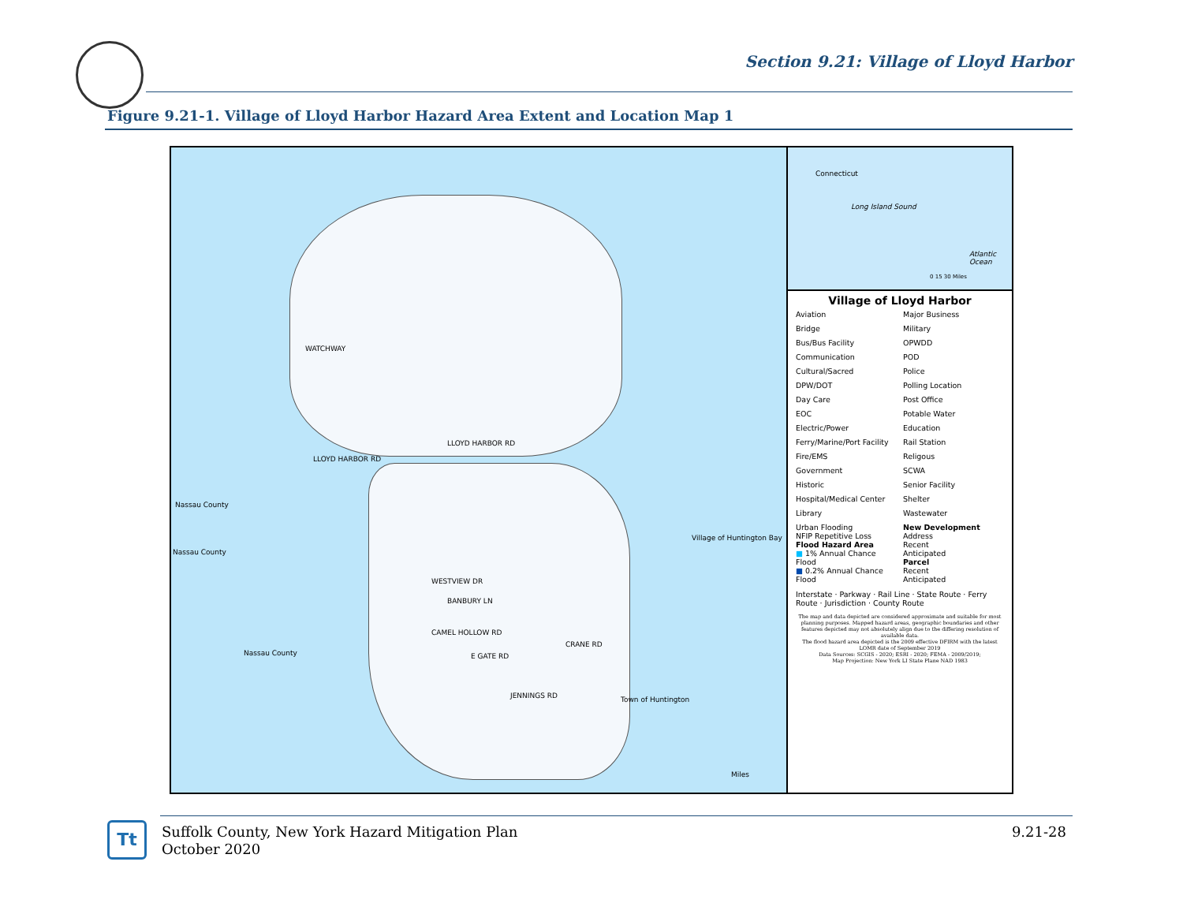Section 9.21: Village of Lloyd Harbor
Figure 9.21-1. Village of Lloyd Harbor Hazard Area Extent and Location Map 1
Nassau County
Nassau County
Nassau County
Village of Huntington Bay
Town of Huntington
LLOYD HARBOR RD
LLOYD HARBOR RD
WATCHWAY
WESTVIEW DR
BANBURY LN
CAMEL HOLLOW RD
E GATE RD
CRANE RD
JENNINGS RD
Miles
Connecticut
Long Island Sound
Atlantic Ocean
0 15 30 Miles
Village of Lloyd Harbor
Aviation
Major Business
Bridge
Military
Bus/Bus Facility
OPWDD
Communication
POD
Cultural/Sacred
Police
DPW/DOT
Polling Location
Day Care
Post Office
EOC
Potable Water
Electric/Power
Education
Ferry/Marine/Port Facility
Rail Station
Fire/EMS
Religous
Government
SCWA
Historic
Senior Facility
Hospital/Medical Center
Shelter
Library
Wastewater
Urban Flooding
NFIP Repetitive Loss
Flood Hazard Area
■ 1% Annual Chance Flood
■ 0.2% Annual Chance Flood
New Development
Address
Recent
Anticipated
Parcel
Recent
Anticipated
Interstate · Parkway · Rail Line · State Route · Ferry Route · Jurisdiction · County Route
The map and data depicted are considered approximate and suitable for most planning purposes. Mapped hazard areas, geographic boundaries and other features depicted may not absolutely align due to the differing resolution of available data.
The flood hazard area depicted is the 2009 effective DFIRM with the latest LOMR date of September 2019
Data Sources: SCGIS - 2020; ESRI - 2020; FEMA - 2009/2019;
Map Projection: New York LI State Plane NAD 1983
Tt
Suffolk County, New York Hazard Mitigation Plan
October 2020
9.21-28